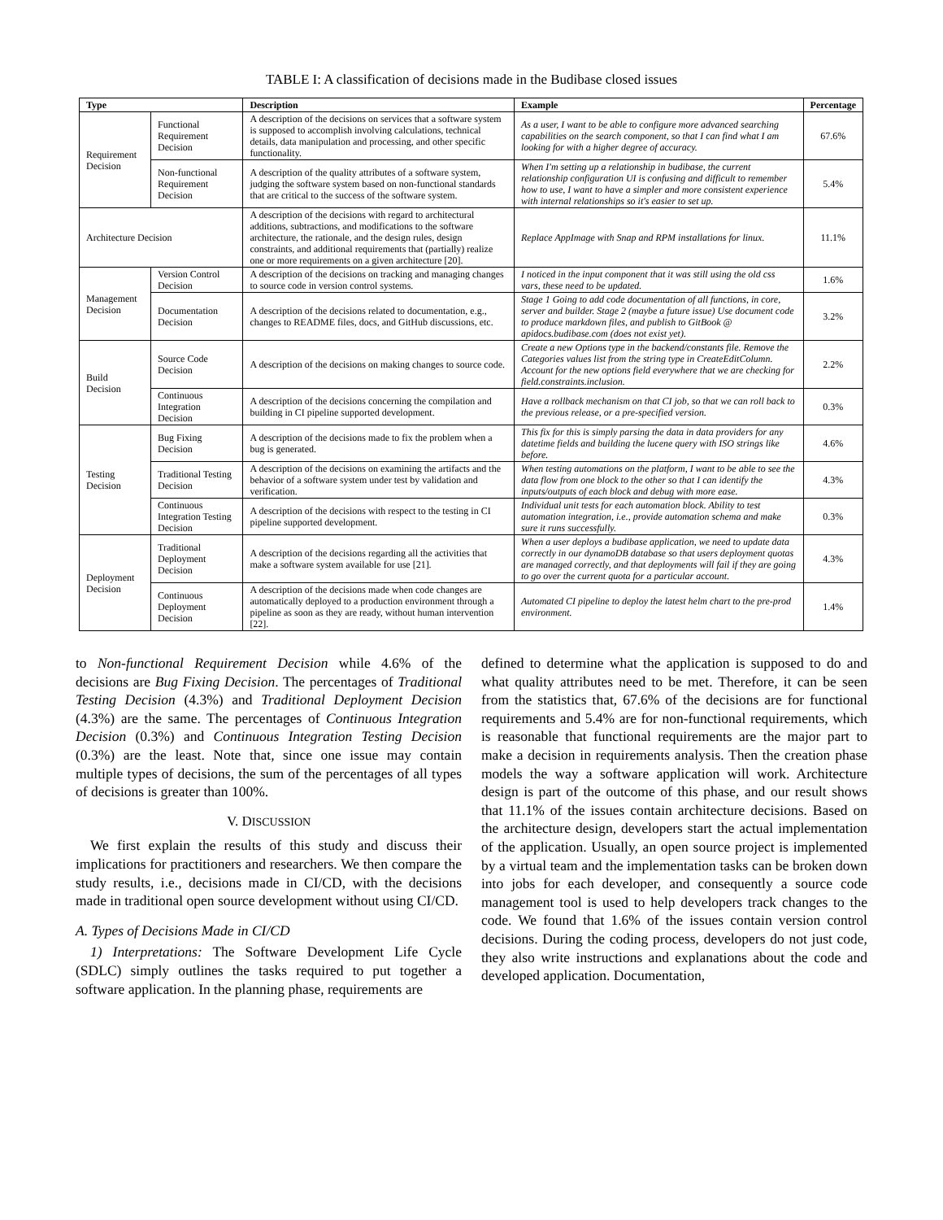TABLE I: A classification of decisions made in the Budibase closed issues
| Type | | Description | Example | Percentage |
| --- | --- | --- | --- | --- |
| Requirement Decision | Functional Requirement Decision | A description of the decisions on services that a software system is supposed to accomplish involving calculations, technical details, data manipulation and processing, and other specific functionality. | As a user, I want to be able to configure more advanced searching capabilities on the search component, so that I can find what I am looking for with a higher degree of accuracy. | 67.6% |
| | Non-functional Requirement Decision | A description of the quality attributes of a software system, judging the software system based on non-functional standards that are critical to the success of the software system. | When I'm setting up a relationship in budibase, the current relationship configuration UI is confusing and difficult to remember how to use, I want to have a simpler and more consistent experience with internal relationships so it's easier to set up. | 5.4% |
| Architecture Decision | | A description of the decisions with regard to architectural additions, subtractions, and modifications to the software architecture, the rationale, and the design rules, design constraints, and additional requirements that (partially) realize one or more requirements on a given architecture [20]. | Replace AppImage with Snap and RPM installations for linux. | 11.1% |
| Management Decision | Version Control Decision | A description of the decisions on tracking and managing changes to source code in version control systems. | I noticed in the input component that it was still using the old css vars, these need to be updated. | 1.6% |
| | Documentation Decision | A description of the decisions related to documentation, e.g., changes to README files, docs, and GitHub discussions, etc. | Stage 1 Going to add code documentation of all functions, in core, server and builder. Stage 2 (maybe a future issue) Use document code to produce markdown files, and publish to GitBook @ apidocs.budibase.com (does not exist yet). | 3.2% |
| Build Decision | Source Code Decision | A description of the decisions on making changes to source code. | Create a new Options type in the backend/constants file. Remove the Categories values list from the string type in CreateEditColumn. Account for the new options field everywhere that we are checking for field.constraints.inclusion. | 2.2% |
| | Continuous Integration Decision | A description of the decisions concerning the compilation and building in CI pipeline supported development. | Have a rollback mechanism on that CI job, so that we can roll back to the previous release, or a pre-specified version. | 0.3% |
| Testing Decision | Bug Fixing Decision | A description of the decisions made to fix the problem when a bug is generated. | This fix for this is simply parsing the data in data providers for any datetime fields and building the lucene query with ISO strings like before. | 4.6% |
| | Traditional Testing Decision | A description of the decisions on examining the artifacts and the behavior of a software system under test by validation and verification. | When testing automations on the platform, I want to be able to see the data flow from one block to the other so that I can identify the inputs/outputs of each block and debug with more ease. | 4.3% |
| | Continuous Integration Testing Decision | A description of the decisions with respect to the testing in CI pipeline supported development. | Individual unit tests for each automation block. Ability to test automation integration, i.e., provide automation schema and make sure it runs successfully. | 0.3% |
| Deployment Decision | Traditional Deployment Decision | A description of the decisions regarding all the activities that make a software system available for use [21]. | When a user deploys a budibase application, we need to update data correctly in our dynamoDB database so that users deployment quotas are managed correctly, and that deployments will fail if they are going to go over the current quota for a particular account. | 4.3% |
| | Continuous Deployment Decision | A description of the decisions made when code changes are automatically deployed to a production environment through a pipeline as soon as they are ready, without human intervention [22]. | Automated CI pipeline to deploy the latest helm chart to the pre-prod environment. | 1.4% |
to Non-functional Requirement Decision while 4.6% of the decisions are Bug Fixing Decision. The percentages of Traditional Testing Decision (4.3%) and Traditional Deployment Decision (4.3%) are the same. The percentages of Continuous Integration Decision (0.3%) and Continuous Integration Testing Decision (0.3%) are the least. Note that, since one issue may contain multiple types of decisions, the sum of the percentages of all types of decisions is greater than 100%.
V. DISCUSSION
We first explain the results of this study and discuss their implications for practitioners and researchers. We then compare the study results, i.e., decisions made in CI/CD, with the decisions made in traditional open source development without using CI/CD.
A. Types of Decisions Made in CI/CD
1) Interpretations: The Software Development Life Cycle (SDLC) simply outlines the tasks required to put together a software application. In the planning phase, requirements are
defined to determine what the application is supposed to do and what quality attributes need to be met. Therefore, it can be seen from the statistics that, 67.6% of the decisions are for functional requirements and 5.4% are for non-functional requirements, which is reasonable that functional requirements are the major part to make a decision in requirements analysis. Then the creation phase models the way a software application will work. Architecture design is part of the outcome of this phase, and our result shows that 11.1% of the issues contain architecture decisions. Based on the architecture design, developers start the actual implementation of the application. Usually, an open source project is implemented by a virtual team and the implementation tasks can be broken down into jobs for each developer, and consequently a source code management tool is used to help developers track changes to the code. We found that 1.6% of the issues contain version control decisions. During the coding process, developers do not just code, they also write instructions and explanations about the code and developed application. Documentation,